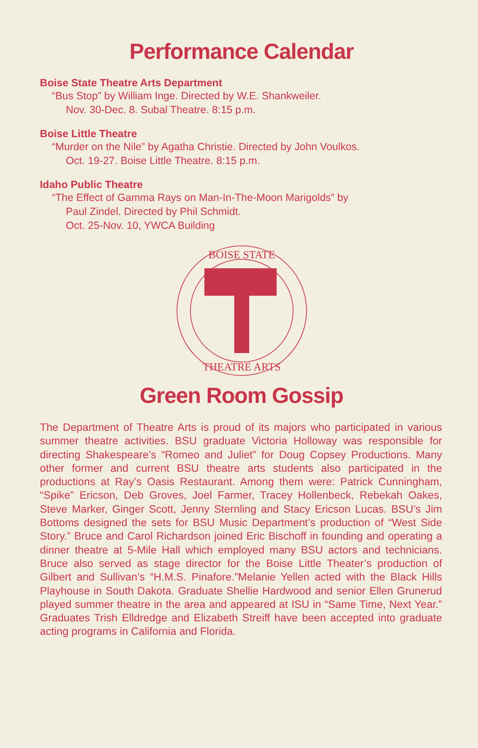Performance Calendar
Boise State Theatre Arts Department
“Bus Stop” by William Inge. Directed by W.E. Shankweiler.
Nov. 30-Dec. 8. Subal Theatre. 8:15 p.m.
Boise Little Theatre
“Murder on the Nile” by Agatha Christie. Directed by John Voulkos.
Oct. 19-27. Boise Little Theatre. 8:15 p.m.
Idaho Public Theatre
“The Effect of Gamma Rays on Man-In-The-Moon Marigolds” by
Paul Zindel. Directed by Phil Schmidt.
Oct. 25-Nov. 10, YWCA Building
BOISE STATE
THEATRE ARTS
Green Room Gossip
The Department of Theatre Arts is proud of its majors who participated in various summer theatre activities. BSU graduate Victoria Holloway was responsible for directing Shakespeare’s “Romeo and Juliet” for Doug Copsey Productions. Many other former and current BSU theatre arts students also participated in the productions at Ray’s Oasis Restaurant. Among them were: Patrick Cunningham, “Spike” Ericson, Deb Groves, Joel Farmer, Tracey Hollenbeck, Rebekah Oakes, Steve Marker, Ginger Scott, Jenny Sternling and Stacy Ericson Lucas. BSU’s Jim Bottoms designed the sets for BSU Music Department’s production of “West Side Story.” Bruce and Carol Richardson joined Eric Bischoff in founding and operating a dinner theatre at 5-Mile Hall which employed many BSU actors and technicians. Bruce also served as stage director for the Boise Little Theater’s production of Gilbert and Sullivan’s “H.M.S. Pinafore.”Melanie Yellen acted with the Black Hills Playhouse in South Dakota. Graduate Shellie Hardwood and senior Ellen Grunerud played summer theatre in the area and appeared at ISU in “Same Time, Next Year.” Graduates Trish Elldredge and Elizabeth Streiff have been accepted into graduate acting programs in California and Florida.